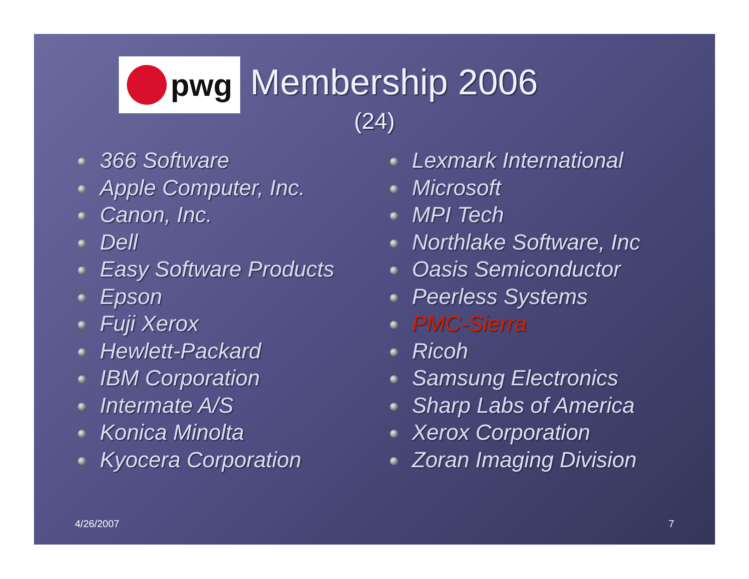pwg
Membership 2006
(24)
366 Software
Apple Computer, Inc.
Canon, Inc.
Dell
Easy Software Products
Epson
Fuji Xerox
Hewlett-Packard
IBM Corporation
Intermate A/S
Konica Minolta
Kyocera Corporation
Lexmark International
Microsoft
MPI Tech
Northlake Software, Inc
Oasis Semiconductor
Peerless Systems
PMC-Sierra
Ricoh
Samsung Electronics
Sharp Labs of America
Xerox Corporation
Zoran Imaging Division
4/26/2007 7